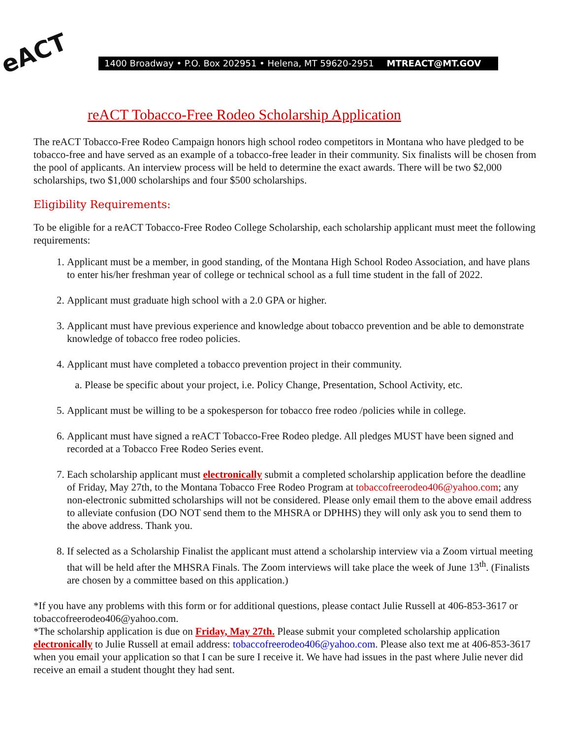eACT 1400 Broadway • P.O. Box 202951 • Helena, MT 59620-2951 MTREACT@MT.GOV
reACT Tobacco-Free Rodeo Scholarship Application
The reACT Tobacco-Free Rodeo Campaign honors high school rodeo competitors in Montana who have pledged to be tobacco-free and have served as an example of a tobacco-free leader in their community. Six finalists will be chosen from the pool of applicants. An interview process will be held to determine the exact awards. There will be two $2,000 scholarships, two $1,000 scholarships and four $500 scholarships.
Eligibility Requirements:
To be eligible for a reACT Tobacco-Free Rodeo College Scholarship, each scholarship applicant must meet the following requirements:
1. Applicant must be a member, in good standing, of the Montana High School Rodeo Association, and have plans to enter his/her freshman year of college or technical school as a full time student in the fall of 2022.
2. Applicant must graduate high school with a 2.0 GPA or higher.
3. Applicant must have previous experience and knowledge about tobacco prevention and be able to demonstrate knowledge of tobacco free rodeo policies.
4. Applicant must have completed a tobacco prevention project in their community.
a. Please be specific about your project, i.e. Policy Change, Presentation, School Activity, etc.
5. Applicant must be willing to be a spokesperson for tobacco free rodeo /policies while in college.
6. Applicant must have signed a reACT Tobacco-Free Rodeo pledge. All pledges MUST have been signed and recorded at a Tobacco Free Rodeo Series event.
7. Each scholarship applicant must electronically submit a completed scholarship application before the deadline of Friday, May 27th, to the Montana Tobacco Free Rodeo Program at tobaccofreerodeo406@yahoo.com; any non-electronic submitted scholarships will not be considered. Please only email them to the above email address to alleviate confusion (DO NOT send them to the MHSRA or DPHHS) they will only ask you to send them to the above address. Thank you.
8. If selected as a Scholarship Finalist the applicant must attend a scholarship interview via a Zoom virtual meeting that will be held after the MHSRA Finals. The Zoom interviews will take place the week of June 13<sup>th</sup>. (Finalists are chosen by a committee based on this application.)
*If you have any problems with this form or for additional questions, please contact Julie Russell at 406-853-3617 or tobaccofreerodeo406@yahoo.com.
*The scholarship application is due on Friday, May 27th. Please submit your completed scholarship application electronically to Julie Russell at email address: tobaccofreerodeo406@yahoo.com. Please also text me at 406-853-3617 when you email your application so that I can be sure I receive it. We have had issues in the past where Julie never did receive an email a student thought they had sent.